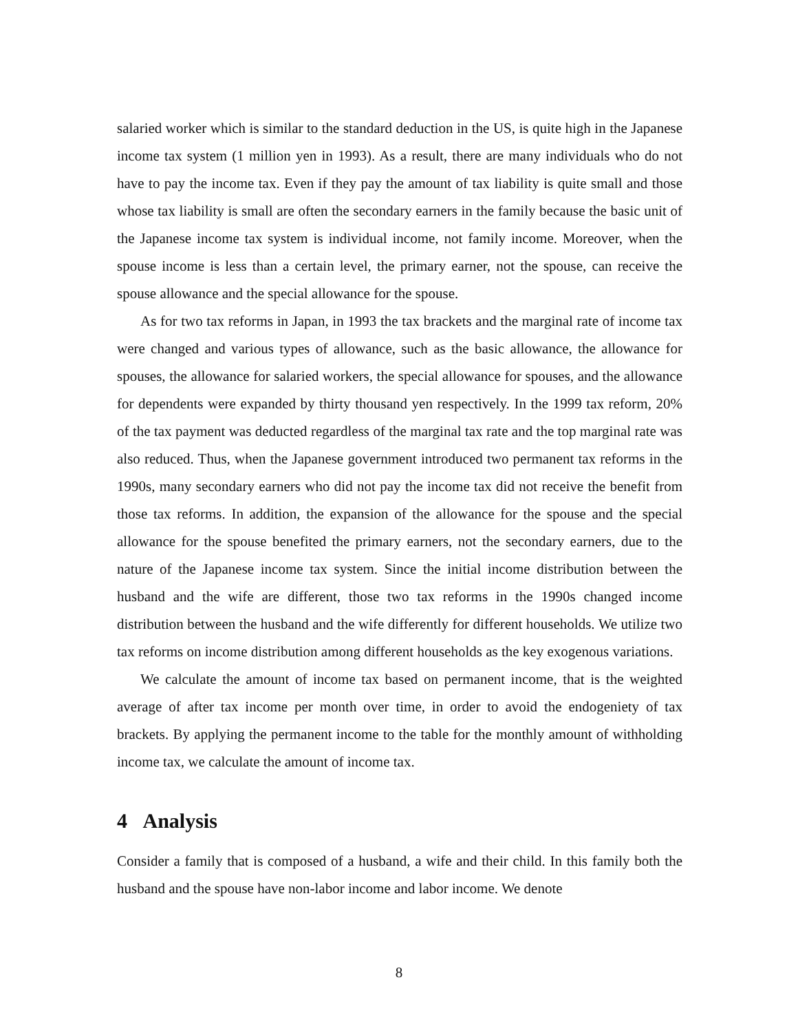salaried worker which is similar to the standard deduction in the US, is quite high in the Japanese income tax system (1 million yen in 1993). As a result, there are many individuals who do not have to pay the income tax. Even if they pay the amount of tax liability is quite small and those whose tax liability is small are often the secondary earners in the family because the basic unit of the Japanese income tax system is individual income, not family income. Moreover, when the spouse income is less than a certain level, the primary earner, not the spouse, can receive the spouse allowance and the special allowance for the spouse.
As for two tax reforms in Japan, in 1993 the tax brackets and the marginal rate of income tax were changed and various types of allowance, such as the basic allowance, the allowance for spouses, the allowance for salaried workers, the special allowance for spouses, and the allowance for dependents were expanded by thirty thousand yen respectively. In the 1999 tax reform, 20% of the tax payment was deducted regardless of the marginal tax rate and the top marginal rate was also reduced. Thus, when the Japanese government introduced two permanent tax reforms in the 1990s, many secondary earners who did not pay the income tax did not receive the benefit from those tax reforms. In addition, the expansion of the allowance for the spouse and the special allowance for the spouse benefited the primary earners, not the secondary earners, due to the nature of the Japanese income tax system. Since the initial income distribution between the husband and the wife are different, those two tax reforms in the 1990s changed income distribution between the husband and the wife differently for different households. We utilize two tax reforms on income distribution among different households as the key exogenous variations.
We calculate the amount of income tax based on permanent income, that is the weighted average of after tax income per month over time, in order to avoid the endogeniety of tax brackets. By applying the permanent income to the table for the monthly amount of withholding income tax, we calculate the amount of income tax.
4 Analysis
Consider a family that is composed of a husband, a wife and their child. In this family both the husband and the spouse have non-labor income and labor income. We denote
8